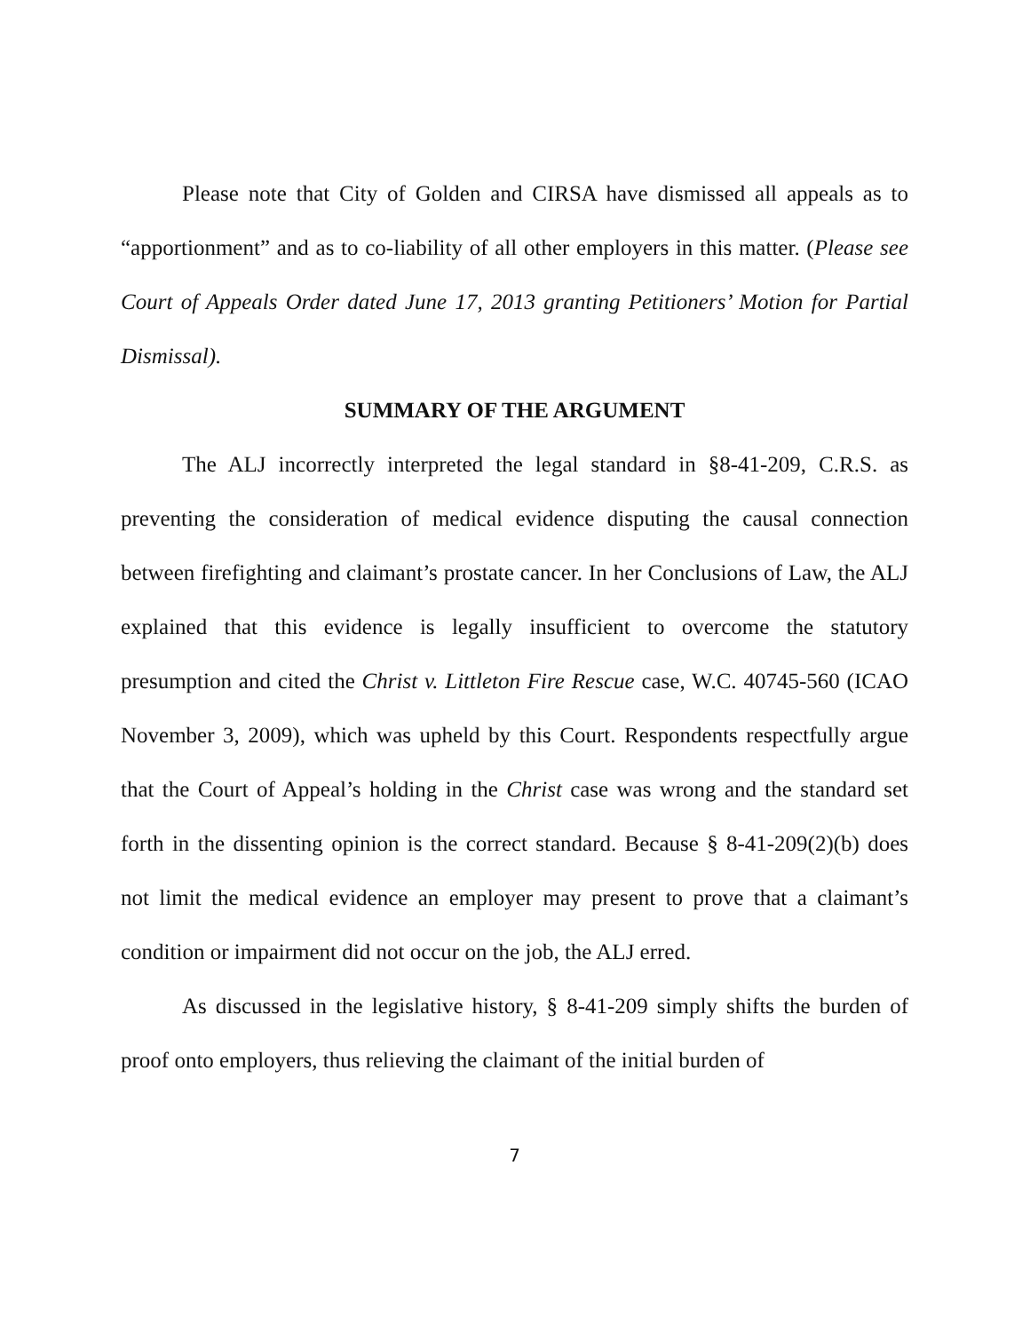Please note that City of Golden and CIRSA have dismissed all appeals as to “apportionment” and as to co-liability of all other employers in this matter. (Please see Court of Appeals Order dated June 17, 2013 granting Petitioners’ Motion for Partial Dismissal).
SUMMARY OF THE ARGUMENT
The ALJ incorrectly interpreted the legal standard in §8-41-209, C.R.S. as preventing the consideration of medical evidence disputing the causal connection between firefighting and claimant’s prostate cancer. In her Conclusions of Law, the ALJ explained that this evidence is legally insufficient to overcome the statutory presumption and cited the Christ v. Littleton Fire Rescue case, W.C. 40745-560 (ICAO November 3, 2009), which was upheld by this Court. Respondents respectfully argue that the Court of Appeal’s holding in the Christ case was wrong and the standard set forth in the dissenting opinion is the correct standard. Because § 8-41-209(2)(b) does not limit the medical evidence an employer may present to prove that a claimant’s condition or impairment did not occur on the job, the ALJ erred.
As discussed in the legislative history, § 8-41-209 simply shifts the burden of proof onto employers, thus relieving the claimant of the initial burden of
7